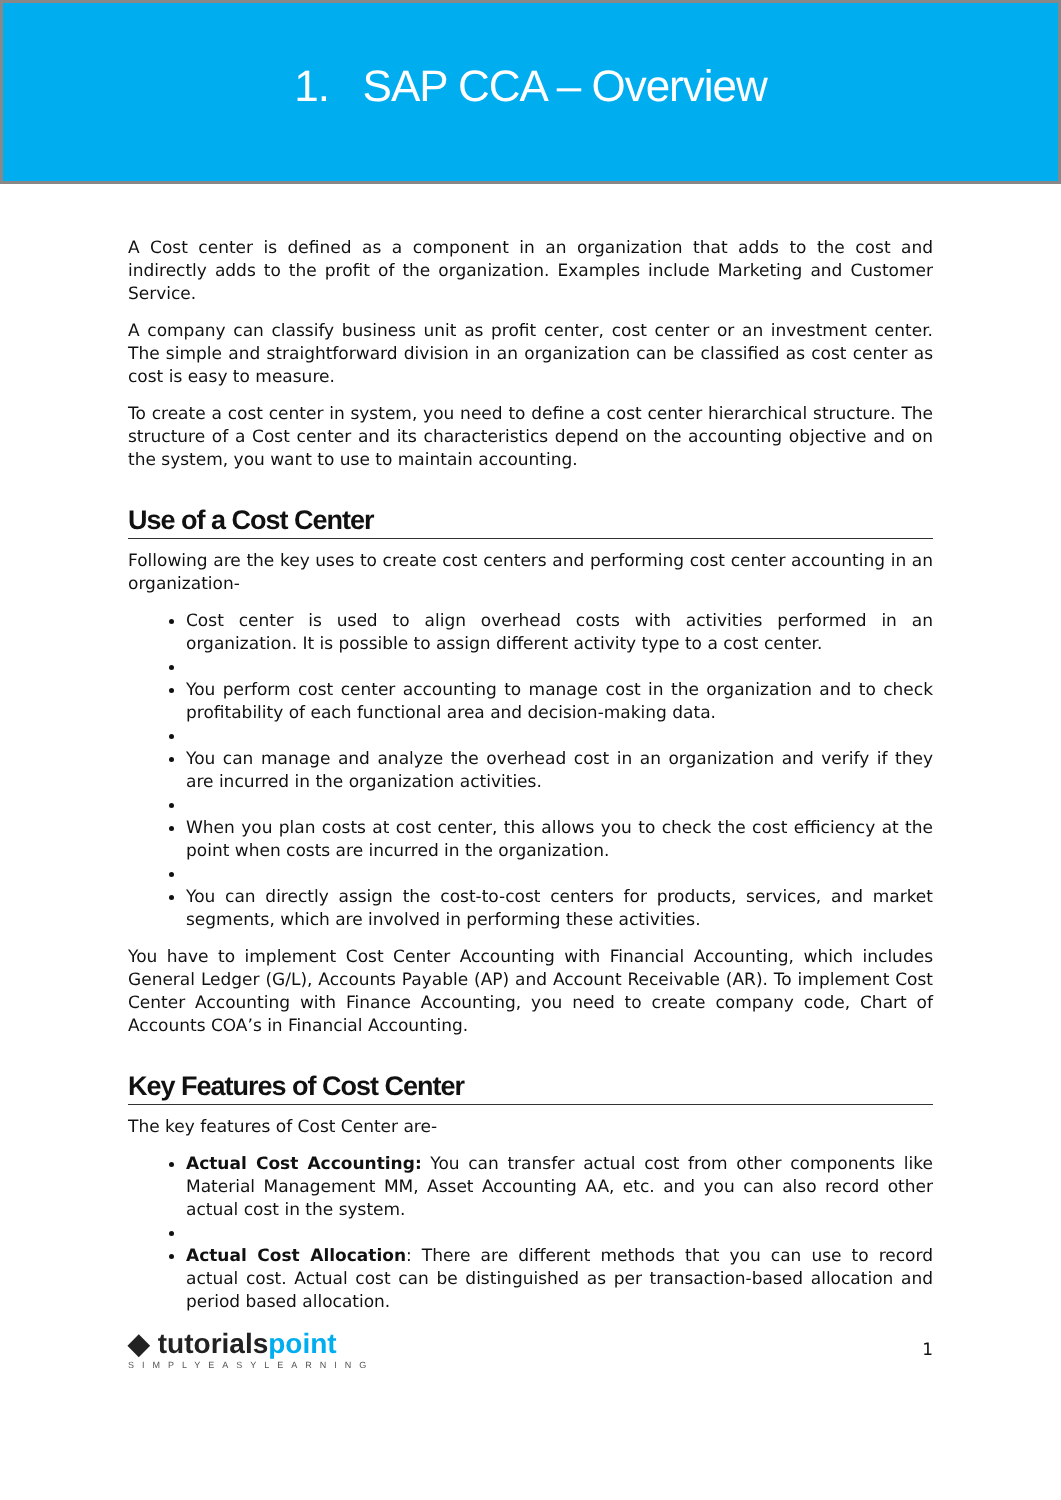1. SAP CCA – Overview
A Cost center is defined as a component in an organization that adds to the cost and indirectly adds to the profit of the organization. Examples include Marketing and Customer Service.
A company can classify business unit as profit center, cost center or an investment center. The simple and straightforward division in an organization can be classified as cost center as cost is easy to measure.
To create a cost center in system, you need to define a cost center hierarchical structure. The structure of a Cost center and its characteristics depend on the accounting objective and on the system, you want to use to maintain accounting.
Use of a Cost Center
Following are the key uses to create cost centers and performing cost center accounting in an organization-
Cost center is used to align overhead costs with activities performed in an organization. It is possible to assign different activity type to a cost center.
You perform cost center accounting to manage cost in the organization and to check profitability of each functional area and decision-making data.
You can manage and analyze the overhead cost in an organization and verify if they are incurred in the organization activities.
When you plan costs at cost center, this allows you to check the cost efficiency at the point when costs are incurred in the organization.
You can directly assign the cost-to-cost centers for products, services, and market segments, which are involved in performing these activities.
You have to implement Cost Center Accounting with Financial Accounting, which includes General Ledger (G/L), Accounts Payable (AP) and Account Receivable (AR). To implement Cost Center Accounting with Finance Accounting, you need to create company code, Chart of Accounts COA’s in Financial Accounting.
Key Features of Cost Center
The key features of Cost Center are-
Actual Cost Accounting: You can transfer actual cost from other components like Material Management MM, Asset Accounting AA, etc. and you can also record other actual cost in the system.
Actual Cost Allocation: There are different methods that you can use to record actual cost. Actual cost can be distinguished as per transaction-based allocation and period based allocation.
◆ tutorialspoint
SIMPLYEASYLEARNING
1